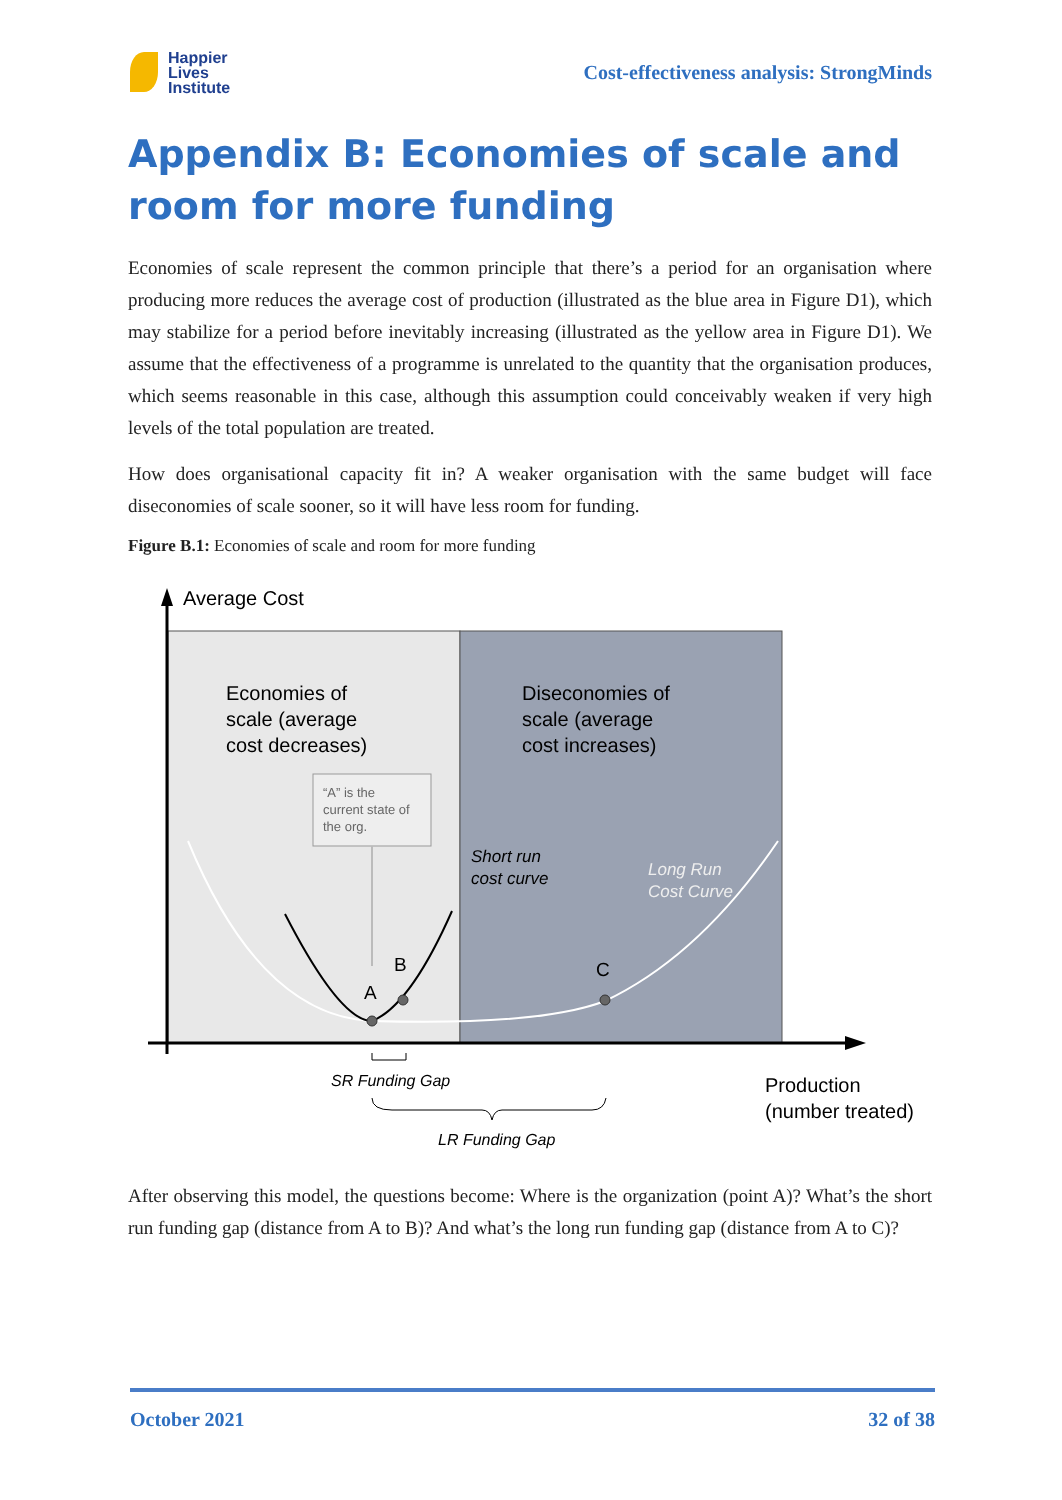Happier
Lives
Institute
Cost-effectiveness analysis: StrongMinds
Appendix B: Economies of scale and room for more funding
Economies of scale represent the common principle that there’s a period for an organisation where producing more reduces the average cost of production (illustrated as the blue area in Figure D1), which may stabilize for a period before inevitably increasing (illustrated as the yellow area in Figure D1). We assume that the effectiveness of a programme is unrelated to the quantity that the organisation produces, which seems reasonable in this case, although this assumption could conceivably weaken if very high levels of the total population are treated.
How does organisational capacity fit in? A weaker organisation with the same budget will face diseconomies of scale sooner, so it will have less room for funding.
Figure B.1: Economies of scale and room for more funding
Average Cost
Economies of
scale (average
cost decreases)
Diseconomies of
scale (average
cost increases)
“A” is the
current state of
the org.
A
B
C
Short run
cost curve
Long Run
Cost Curve
SR Funding Gap
LR Funding Gap
Production
(number treated)
After observing this model, the questions become: Where is the organization (point A)? What’s the short run funding gap (distance from A to B)? And what’s the long run funding gap (distance from A to C)?
October 2021 32 of 38